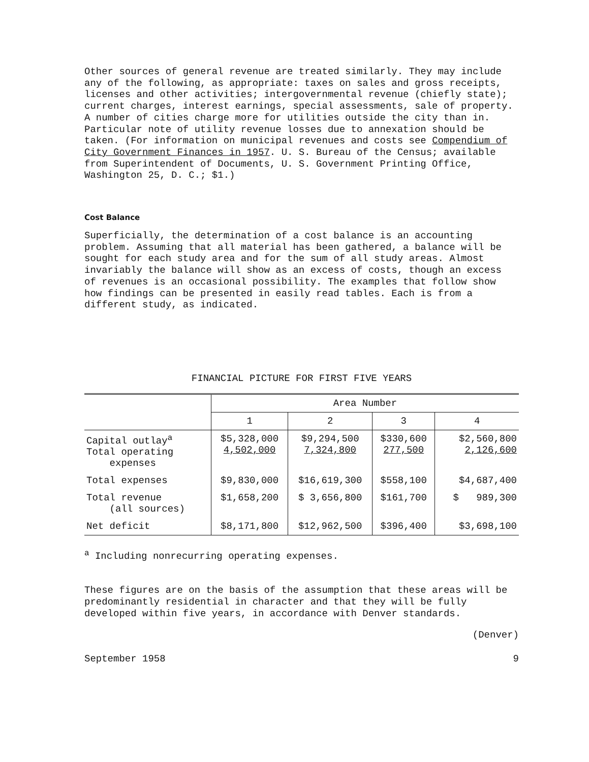Other sources of general revenue are treated similarly. They may include any of the following, as appropriate: taxes on sales and gross receipts, licenses and other activities; intergovernmental revenue (chiefly state); current charges, interest earnings, special assessments, sale of property. A number of cities charge more for utilities outside the city than in. Particular note of utility revenue losses due to annexation should be taken. (For information on municipal revenues and costs see Compendium of City Government Finances in 1957. U. S. Bureau of the Census; available from Superintendent of Documents, U. S. Government Printing Office, Washington 25, D. C.; $1.)
Cost Balance
Superficially, the determination of a cost balance is an accounting problem. Assuming that all material has been gathered, a balance will be sought for each study area and for the sum of all study areas. Almost invariably the balance will show as an excess of costs, though an excess of revenues is an occasional possibility. The examples that follow show how findings can be presented in easily read tables. Each is from a different study, as indicated.
FINANCIAL PICTURE FOR FIRST FIVE YEARS
| | Area Number | | | |
| --- | --- | --- | --- | --- |
| | 1 | 2 | 3 | 4 |
| Capital outlay<sup>a</sup> Total operating expenses | $5,328,000 4,502,000 | $9,294,500 7,324,800 | $330,600 277,500 | $2,560,800 2,126,600 |
| Total expenses | $9,830,000 | $16,619,300 | $558,100 | $4,687,400 |
| Total revenue (all sources) | $1,658,200 | $ 3,656,800 | $161,700 | $ 989,300 |
| Net deficit | $8,171,800 | $12,962,500 | $396,400 | $3,698,100 |
<sup>a</sup> Including nonrecurring operating expenses.
These figures are on the basis of the assumption that these areas will be predominantly residential in character and that they will be fully developed within five years, in accordance with Denver standards.
(Denver)
September 1958 9